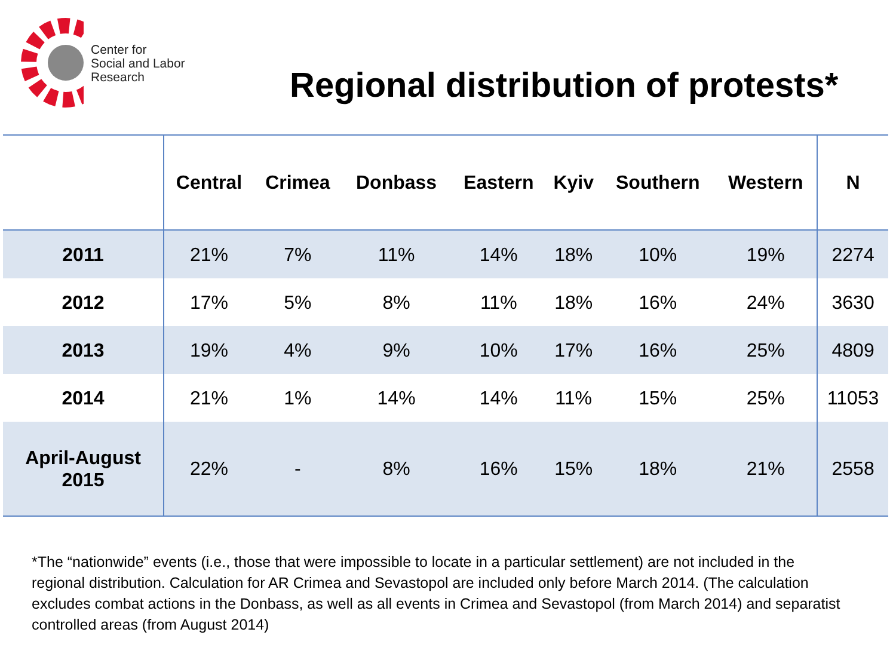Center for
Social and Labor
Research
Regional distribution of protests*
| | Central | Crimea | Donbass | Eastern | Kyiv | Southern | Western | N |
| --- | --- | --- | --- | --- | --- | --- | --- | --- |
| 2011 | 21% | 7% | 11% | 14% | 18% | 10% | 19% | 2274 |
| 2012 | 17% | 5% | 8% | 11% | 18% | 16% | 24% | 3630 |
| 2013 | 19% | 4% | 9% | 10% | 17% | 16% | 25% | 4809 |
| 2014 | 21% | 1% | 14% | 14% | 11% | 15% | 25% | 11053 |
| April-August 2015 | 22% | - | 8% | 16% | 15% | 18% | 21% | 2558 |
*The “nationwide” events (i.e., those that were impossible to locate in a particular settlement) are not included in the regional distribution. Calculation for AR Crimea and Sevastopol are included only before March 2014. (The calculation excludes combat actions in the Donbass, as well as all events in Crimea and Sevastopol (from March 2014) and separatist controlled areas (from August 2014)